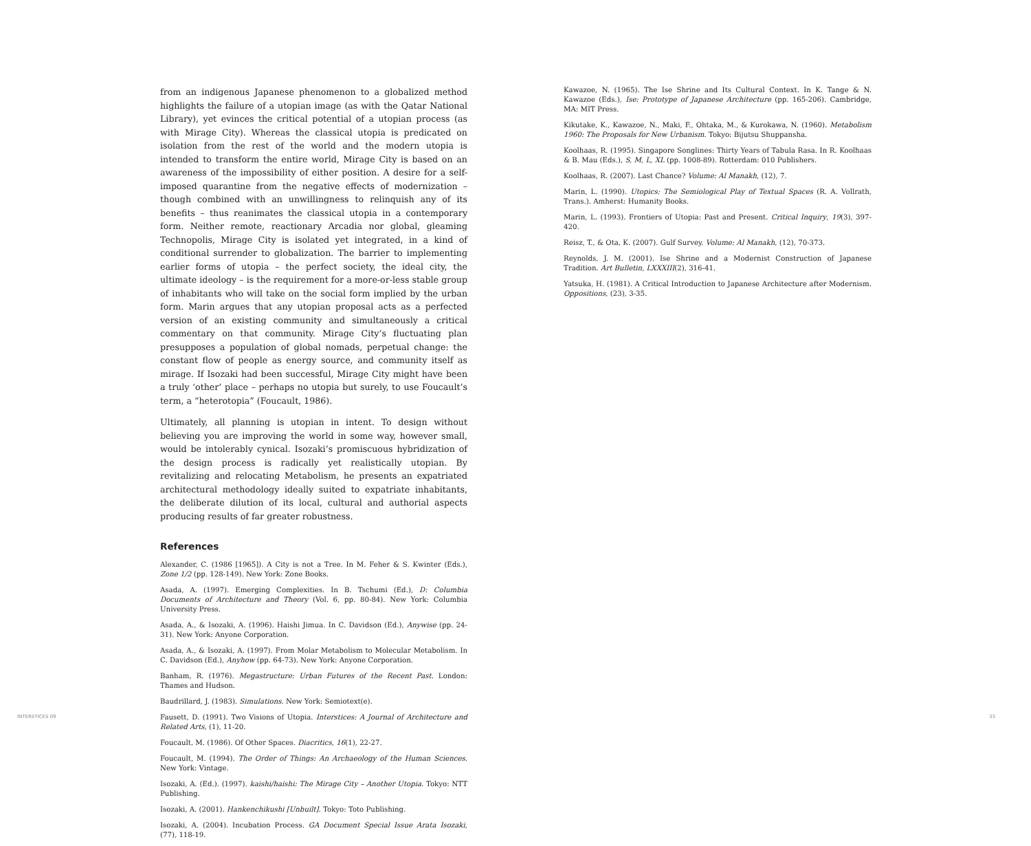from an indigenous Japanese phenomenon to a globalized method highlights the failure of a utopian image (as with the Qatar National Library), yet evinces the critical potential of a utopian process (as with Mirage City). Whereas the classical utopia is predicated on isolation from the rest of the world and the modern utopia is intended to transform the entire world, Mirage City is based on an awareness of the impossibility of either position. A desire for a self-imposed quarantine from the negative effects of modernization – though combined with an unwillingness to relinquish any of its benefits – thus reanimates the classical utopia in a contemporary form. Neither remote, reactionary Arcadia nor global, gleaming Technopolis, Mirage City is isolated yet integrated, in a kind of conditional surrender to globalization. The barrier to implementing earlier forms of utopia – the perfect society, the ideal city, the ultimate ideology – is the requirement for a more-or-less stable group of inhabitants who will take on the social form implied by the urban form. Marin argues that any utopian proposal acts as a perfected version of an existing community and simultaneously a critical commentary on that community. Mirage City’s fluctuating plan presupposes a population of global nomads, perpetual change: the constant flow of people as energy source, and community itself as mirage. If Isozaki had been successful, Mirage City might have been a truly ‘other’ place – perhaps no utopia but surely, to use Foucault’s term, a “heterotopia” (Foucault, 1986).
Ultimately, all planning is utopian in intent. To design without believing you are improving the world in some way, however small, would be intolerably cynical. Isozaki’s promiscuous hybridization of the design process is radically yet realistically utopian. By revitalizing and relocating Metabolism, he presents an expatriated architectural methodology ideally suited to expatriate inhabitants, the deliberate dilution of its local, cultural and authorial aspects producing results of far greater robustness.
References
Alexander, C. (1986 [1965]). A City is not a Tree. In M. Feher & S. Kwinter (Eds.), Zone 1/2 (pp. 128-149). New York: Zone Books.
Asada, A. (1997). Emerging Complexities. In B. Tschumi (Ed.), D: Columbia Documents of Architecture and Theory (Vol. 6, pp. 80-84). New York: Columbia University Press.
Asada, A., & Isozaki, A. (1996). Haishi Jimua. In C. Davidson (Ed.), Anywise (pp. 24-31). New York: Anyone Corporation.
Asada, A., & Isozaki, A. (1997). From Molar Metabolism to Molecular Metabolism. In C. Davidson (Ed.), Anyhow (pp. 64-73). New York: Anyone Corporation.
Banham, R. (1976). Megastructure: Urban Futures of the Recent Past. London: Thames and Hudson.
Baudrillard, J. (1983). Simulations. New York: Semiotext(e).
Fausett, D. (1991). Two Visions of Utopia. Interstices: A Journal of Architecture and Related Arts, (1), 11-20.
Foucault, M. (1986). Of Other Spaces. Diacritics, 16(1), 22-27.
Foucault, M. (1994). The Order of Things: An Archaeology of the Human Sciences. New York: Vintage.
Isozaki, A. (Ed.). (1997). kaishi/haishi: The Mirage City – Another Utopia. Tokyo: NTT Publishing.
Isozaki, A. (2001). Hankenchikushi [Unbuilt]. Tokyo: Toto Publishing.
Isozaki, A. (2004). Incubation Process. GA Document Special Issue Arata Isozaki, (77), 118-19.
Kawazoe, N. (1965). The Ise Shrine and Its Cultural Context. In K. Tange & N. Kawazoe (Eds.), Ise: Prototype of Japanese Architecture (pp. 165-206). Cambridge, MA: MIT Press.
Kikutake, K., Kawazoe, N., Maki, F., Ohtaka, M., & Kurokawa, N. (1960). Metabolism 1960: The Proposals for New Urbanism. Tokyo: Bijutsu Shuppansha.
Koolhaas, R. (1995). Singapore Songlines: Thirty Years of Tabula Rasa. In R. Koolhaas & B. Mau (Eds.), S, M, L, XL (pp. 1008-89). Rotterdam: 010 Publishers.
Koolhaas, R. (2007). Last Chance? Volume: Al Manakh, (12), 7.
Marin, L. (1990). Utopics: The Semiological Play of Textual Spaces (R. A. Vollrath, Trans.). Amherst: Humanity Books.
Marin, L. (1993). Frontiers of Utopia: Past and Present. Critical Inquiry, 19(3), 397-420.
Reisz, T., & Ota, K. (2007). Gulf Survey. Volume: Al Manakh, (12), 70-373.
Reynolds, J. M. (2001). Ise Shrine and a Modernist Construction of Japanese Tradition. Art Bulletin, LXXXIII(2), 316-41.
Yatsuka, H. (1981). A Critical Introduction to Japanese Architecture after Modernism. Oppositions, (23), 3-35.
INTERSTICES 09 33